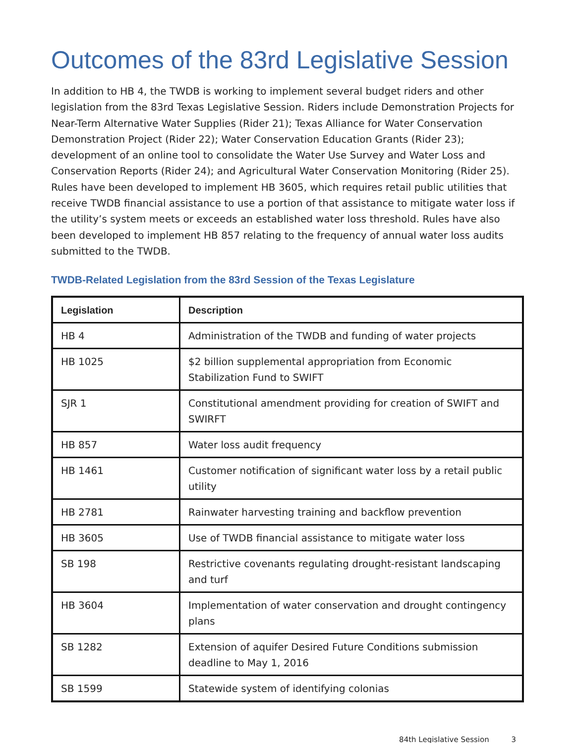Outcomes of the 83rd Legislative Session
In addition to HB 4, the TWDB is working to implement several budget riders and other legislation from the 83rd Texas Legislative Session. Riders include Demonstration Projects for Near-Term Alternative Water Supplies (Rider 21); Texas Alliance for Water Conservation Demonstration Project (Rider 22); Water Conservation Education Grants (Rider 23); development of an online tool to consolidate the Water Use Survey and Water Loss and Conservation Reports (Rider 24); and Agricultural Water Conservation Monitoring (Rider 25). Rules have been developed to implement HB 3605, which requires retail public utilities that receive TWDB financial assistance to use a portion of that assistance to mitigate water loss if the utility’s system meets or exceeds an established water loss threshold. Rules have also been developed to implement HB 857 relating to the frequency of annual water loss audits submitted to the TWDB.
TWDB-Related Legislation from the 83rd Session of the Texas Legislature
| Legislation | Description |
| --- | --- |
| HB 4 | Administration of the TWDB and funding of water projects |
| HB 1025 | $2 billion supplemental appropriation from Economic Stabilization Fund to SWIFT |
| SJR 1 | Constitutional amendment providing for creation of SWIFT and SWIRFT |
| HB 857 | Water loss audit frequency |
| HB 1461 | Customer notification of significant water loss by a retail public utility |
| HB 2781 | Rainwater harvesting training and backflow prevention |
| HB 3605 | Use of TWDB financial assistance to mitigate water loss |
| SB 198 | Restrictive covenants regulating drought-resistant landscaping and turf |
| HB 3604 | Implementation of water conservation and drought contingency plans |
| SB 1282 | Extension of aquifer Desired Future Conditions submission deadline to May 1, 2016 |
| SB 1599 | Statewide system of identifying colonias |
84th Legislative Session 3